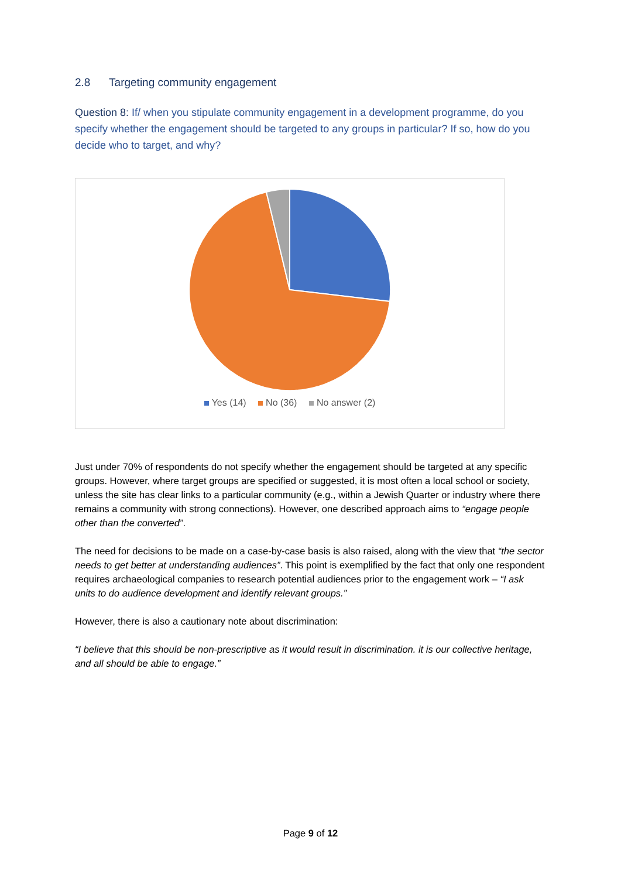2.8 Targeting community engagement
Question 8: If/ when you stipulate community engagement in a development programme, do you specify whether the engagement should be targeted to any groups in particular? If so, how do you decide who to target, and why?
Yes (14) No (36) No answer (2)
Just under 70% of respondents do not specify whether the engagement should be targeted at any specific groups. However, where target groups are specified or suggested, it is most often a local school or society, unless the site has clear links to a particular community (e.g., within a Jewish Quarter or industry where there remains a community with strong connections). However, one described approach aims to “engage people other than the converted”.
The need for decisions to be made on a case-by-case basis is also raised, along with the view that “the sector needs to get better at understanding audiences”. This point is exemplified by the fact that only one respondent requires archaeological companies to research potential audiences prior to the engagement work – “I ask units to do audience development and identify relevant groups.”
However, there is also a cautionary note about discrimination:
“I believe that this should be non-prescriptive as it would result in discrimination. it is our collective heritage, and all should be able to engage.”
Page 9 of 12